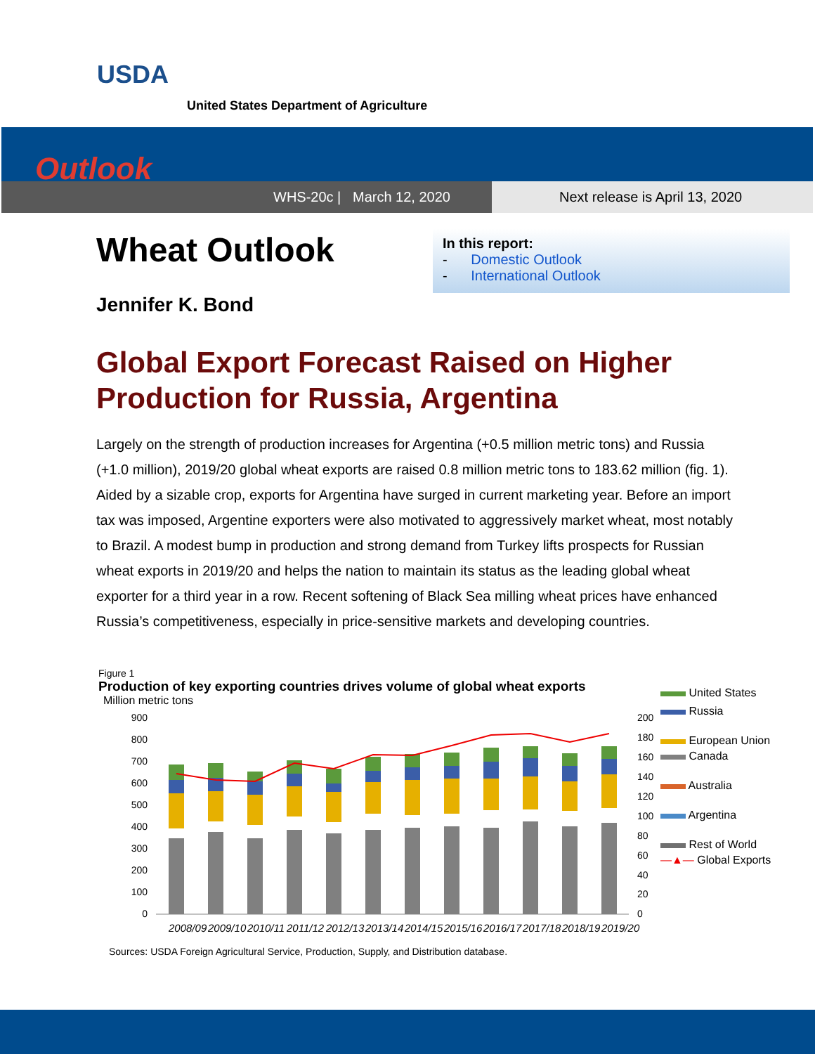USDA
United States Department of Agriculture
Outlook
WHS-20c | March 12, 2020 Next release is April 13, 2020
Wheat Outlook
Jennifer K. Bond
In this report:
- Domestic Outlook
- International Outlook
Global Export Forecast Raised on Higher
Production for Russia, Argentina
Largely on the strength of production increases for Argentina (+0.5 million metric tons) and Russia (+1.0 million), 2019/20 global wheat exports are raised 0.8 million metric tons to 183.62 million (fig. 1). Aided by a sizable crop, exports for Argentina have surged in current marketing year. Before an import tax was imposed, Argentine exporters were also motivated to aggressively market wheat, most notably to Brazil. A modest bump in production and strong demand from Turkey lifts prospects for Russian wheat exports in 2019/20 and helps the nation to maintain its status as the leading global wheat exporter for a third year in a row. Recent softening of Black Sea milling wheat prices have enhanced Russia’s competitiveness, especially in price-sensitive markets and developing countries.
Figure 1
Production of key exporting countries drives volume of global wheat exports
Million metric tons
900
800
700
600
500
400
300
200
100
0
200
180
160
140
120
100
80
60
40
20
0
2008/09
2009/10
2010/11
2011/12
2012/13
2013/14
2014/15
2015/16
2016/17
2017/18
2018/19
2019/20
United States
Russia
European Union
Canada
Australia
Argentina
Rest of World
—▲— Global Exports
Sources: USDA Foreign Agricultural Service, Production, Supply, and Distribution database.